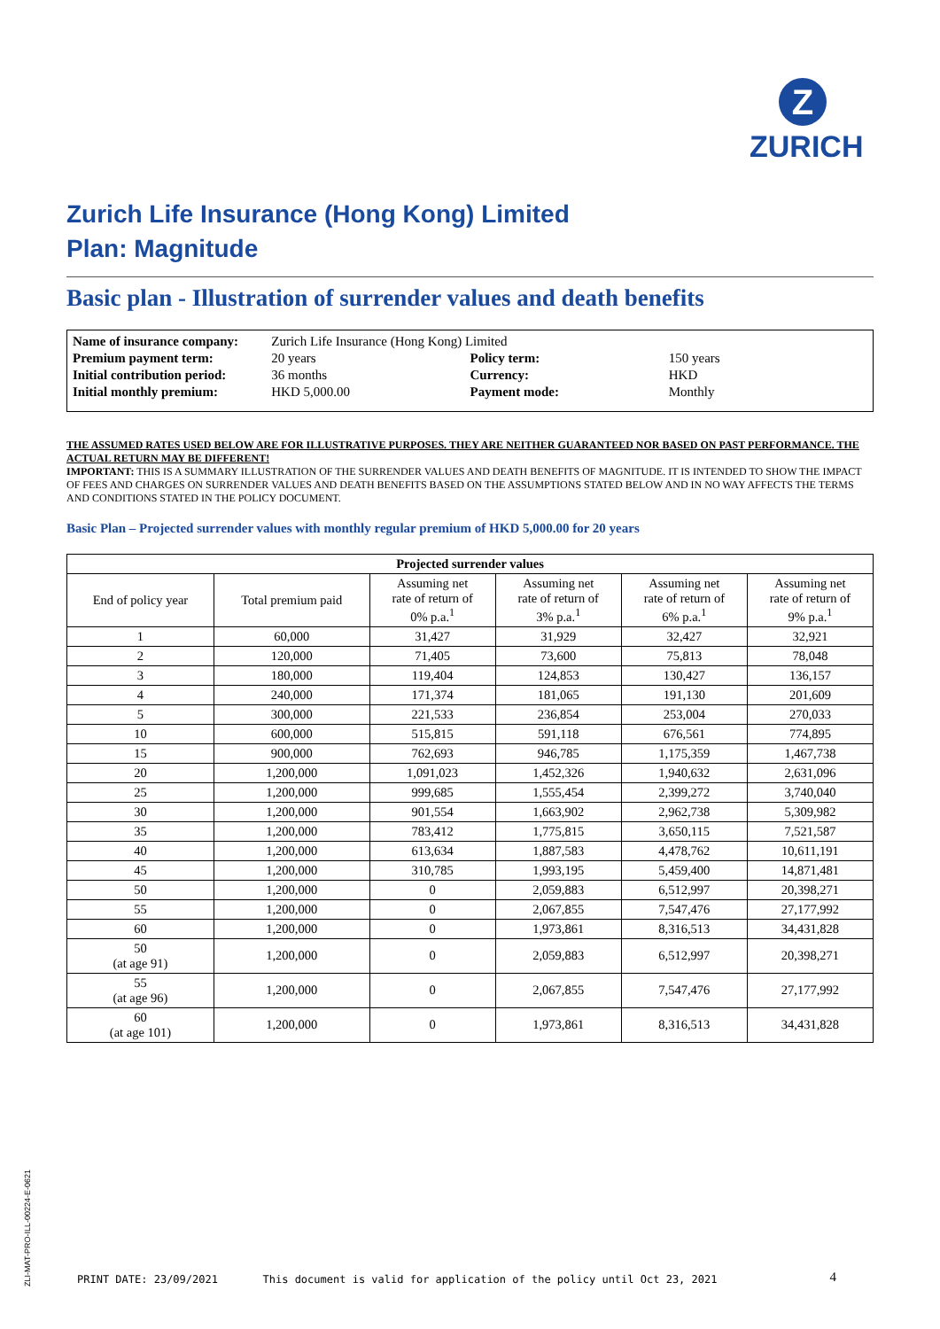Z
ZURICH
Zurich Life Insurance (Hong Kong) Limited
Plan: Magnitude
Basic plan - Illustration of surrender values and death benefits
| Name of insurance company: | Zurich Life Insurance (Hong Kong) Limited | | |
| Premium payment term: | 20 years | Policy term: | 150 years |
| Initial contribution period: | 36 months | Currency: | HKD |
| Initial monthly premium: | HKD 5,000.00 | Payment mode: | Monthly |
THE ASSUMED RATES USED BELOW ARE FOR ILLUSTRATIVE PURPOSES. THEY ARE NEITHER GUARANTEED NOR BASED ON PAST PERFORMANCE. THE ACTUAL RETURN MAY BE DIFFERENT!
IMPORTANT: THIS IS A SUMMARY ILLUSTRATION OF THE SURRENDER VALUES AND DEATH BENEFITS OF MAGNITUDE. IT IS INTENDED TO SHOW THE IMPACT OF FEES AND CHARGES ON SURRENDER VALUES AND DEATH BENEFITS BASED ON THE ASSUMPTIONS STATED BELOW AND IN NO WAY AFFECTS THE TERMS AND CONDITIONS STATED IN THE POLICY DOCUMENT.
Basic Plan – Projected surrender values with monthly regular premium of HKD 5,000.00 for 20 years
| Projected surrender values | | | | | |
| --- | --- | --- | --- | --- | --- |
| End of policy year | Total premium paid | Assuming net rate of return of 0% p.a.<sup>1</sup> | Assuming net rate of return of 3% p.a.<sup>1</sup> | Assuming net rate of return of 6% p.a.<sup>1</sup> | Assuming net rate of return of 9% p.a.<sup>1</sup> |
| 1 | 60,000 | 31,427 | 31,929 | 32,427 | 32,921 |
| 2 | 120,000 | 71,405 | 73,600 | 75,813 | 78,048 |
| 3 | 180,000 | 119,404 | 124,853 | 130,427 | 136,157 |
| 4 | 240,000 | 171,374 | 181,065 | 191,130 | 201,609 |
| 5 | 300,000 | 221,533 | 236,854 | 253,004 | 270,033 |
| 10 | 600,000 | 515,815 | 591,118 | 676,561 | 774,895 |
| 15 | 900,000 | 762,693 | 946,785 | 1,175,359 | 1,467,738 |
| 20 | 1,200,000 | 1,091,023 | 1,452,326 | 1,940,632 | 2,631,096 |
| 25 | 1,200,000 | 999,685 | 1,555,454 | 2,399,272 | 3,740,040 |
| 30 | 1,200,000 | 901,554 | 1,663,902 | 2,962,738 | 5,309,982 |
| 35 | 1,200,000 | 783,412 | 1,775,815 | 3,650,115 | 7,521,587 |
| 40 | 1,200,000 | 613,634 | 1,887,583 | 4,478,762 | 10,611,191 |
| 45 | 1,200,000 | 310,785 | 1,993,195 | 5,459,400 | 14,871,481 |
| 50 | 1,200,000 | 0 | 2,059,883 | 6,512,997 | 20,398,271 |
| 55 | 1,200,000 | 0 | 2,067,855 | 7,547,476 | 27,177,992 |
| 60 | 1,200,000 | 0 | 1,973,861 | 8,316,513 | 34,431,828 |
| 50 (at age 91) | 1,200,000 | 0 | 2,059,883 | 6,512,997 | 20,398,271 |
| 55 (at age 96) | 1,200,000 | 0 | 2,067,855 | 7,547,476 | 27,177,992 |
| 60 (at age 101) | 1,200,000 | 0 | 1,973,861 | 8,316,513 | 34,431,828 |
ZLI-MAT-PRO-ILL-00224-E-0621
PRINT DATE: 23/09/2021 This document is valid for application of the policy until Oct 23, 2021
4